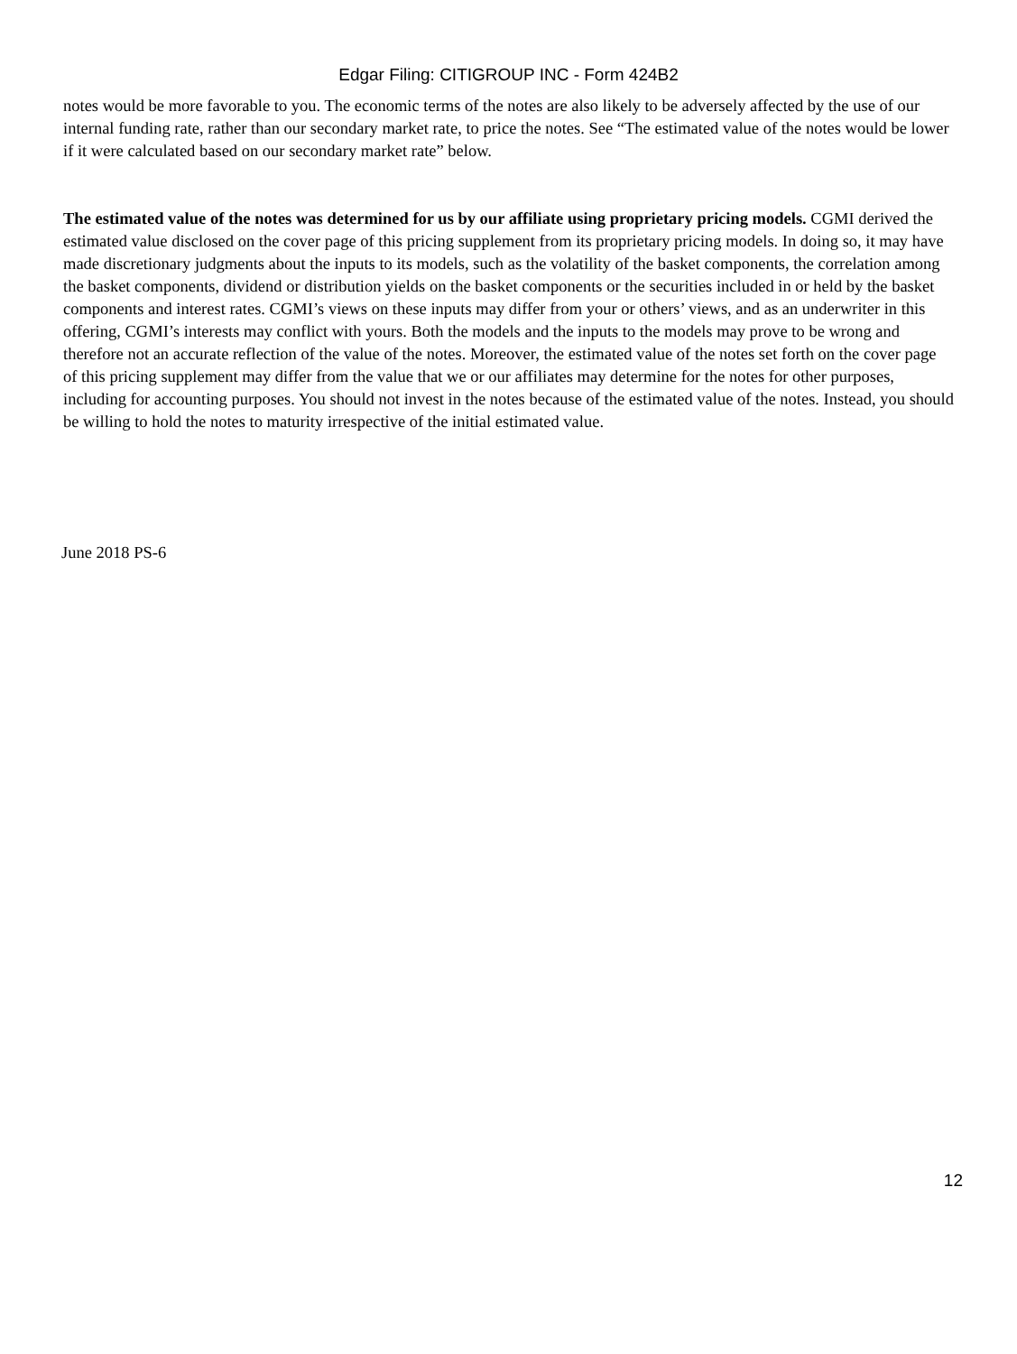Edgar Filing: CITIGROUP INC - Form 424B2
notes would be more favorable to you. The economic terms of the notes are also likely to be adversely affected by the use of our internal funding rate, rather than our secondary market rate, to price the notes. See “The estimated value of the notes would be lower if it were calculated based on our secondary market rate” below.
The estimated value of the notes was determined for us by our affiliate using proprietary pricing models. CGMI derived the estimated value disclosed on the cover page of this pricing supplement from its proprietary pricing models. In doing so, it may have made discretionary judgments about the inputs to its models, such as the volatility of the basket components, the correlation among the basket components, dividend or distribution yields on the basket components or the securities included in or held by the basket components and interest rates. CGMI’s views on these inputs may differ from your or others’ views, and as an underwriter in this offering, CGMI’s interests may conflict with yours. Both the models and the inputs to the models may prove to be wrong and therefore not an accurate reflection of the value of the notes. Moreover, the estimated value of the notes set forth on the cover page of this pricing supplement may differ from the value that we or our affiliates may determine for the notes for other purposes, including for accounting purposes. You should not invest in the notes because of the estimated value of the notes. Instead, you should be willing to hold the notes to maturity irrespective of the initial estimated value.
June 2018 PS-6
12